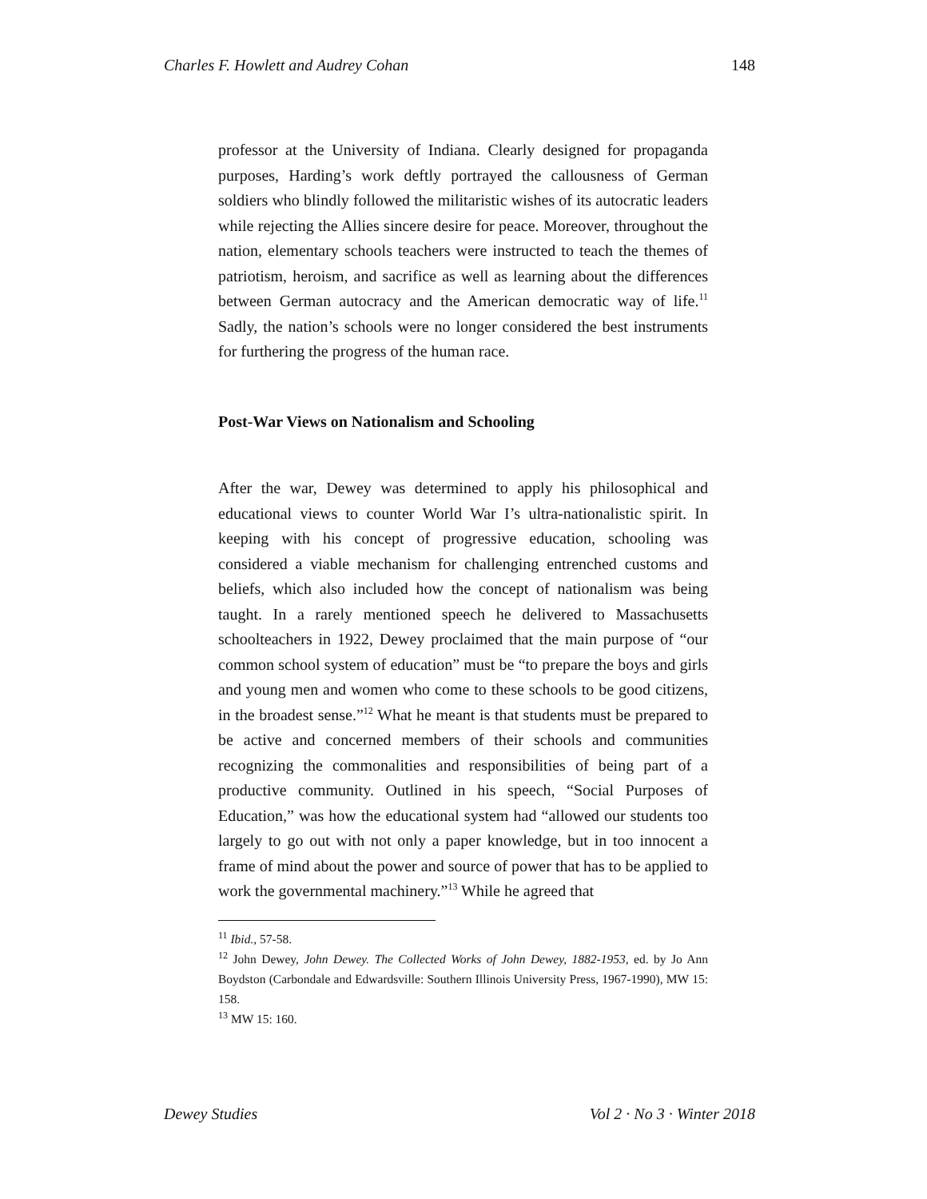Charles F. Howlett and Audrey Cohan 148
professor at the University of Indiana. Clearly designed for propaganda purposes, Harding’s work deftly portrayed the callousness of German soldiers who blindly followed the militaristic wishes of its autocratic leaders while rejecting the Allies sincere desire for peace. Moreover, throughout the nation, elementary schools teachers were instructed to teach the themes of patriotism, heroism, and sacrifice as well as learning about the differences between German autocracy and the American democratic way of life.<sup>11</sup> Sadly, the nation’s schools were no longer considered the best instruments for furthering the progress of the human race.
Post-War Views on Nationalism and Schooling
After the war, Dewey was determined to apply his philosophical and educational views to counter World War I’s ultra-nationalistic spirit. In keeping with his concept of progressive education, schooling was considered a viable mechanism for challenging entrenched customs and beliefs, which also included how the concept of nationalism was being taught. In a rarely mentioned speech he delivered to Massachusetts schoolteachers in 1922, Dewey proclaimed that the main purpose of “our common school system of education” must be “to prepare the boys and girls and young men and women who come to these schools to be good citizens, in the broadest sense.”<sup>12</sup> What he meant is that students must be prepared to be active and concerned members of their schools and communities recognizing the commonalities and responsibilities of being part of a productive community. Outlined in his speech, “Social Purposes of Education,” was how the educational system had “allowed our students too largely to go out with not only a paper knowledge, but in too innocent a frame of mind about the power and source of power that has to be applied to work the governmental machinery.”<sup>13</sup> While he agreed that
<sup>11</sup> Ibid., 57-58.
<sup>12</sup> John Dewey, John Dewey. The Collected Works of John Dewey, 1882-1953, ed. by Jo Ann Boydston (Carbondale and Edwardsville: Southern Illinois University Press, 1967-1990), MW 15: 158.
<sup>13</sup> MW 15: 160.
Dewey Studies Vol 2 · No 3 · Winter 2018